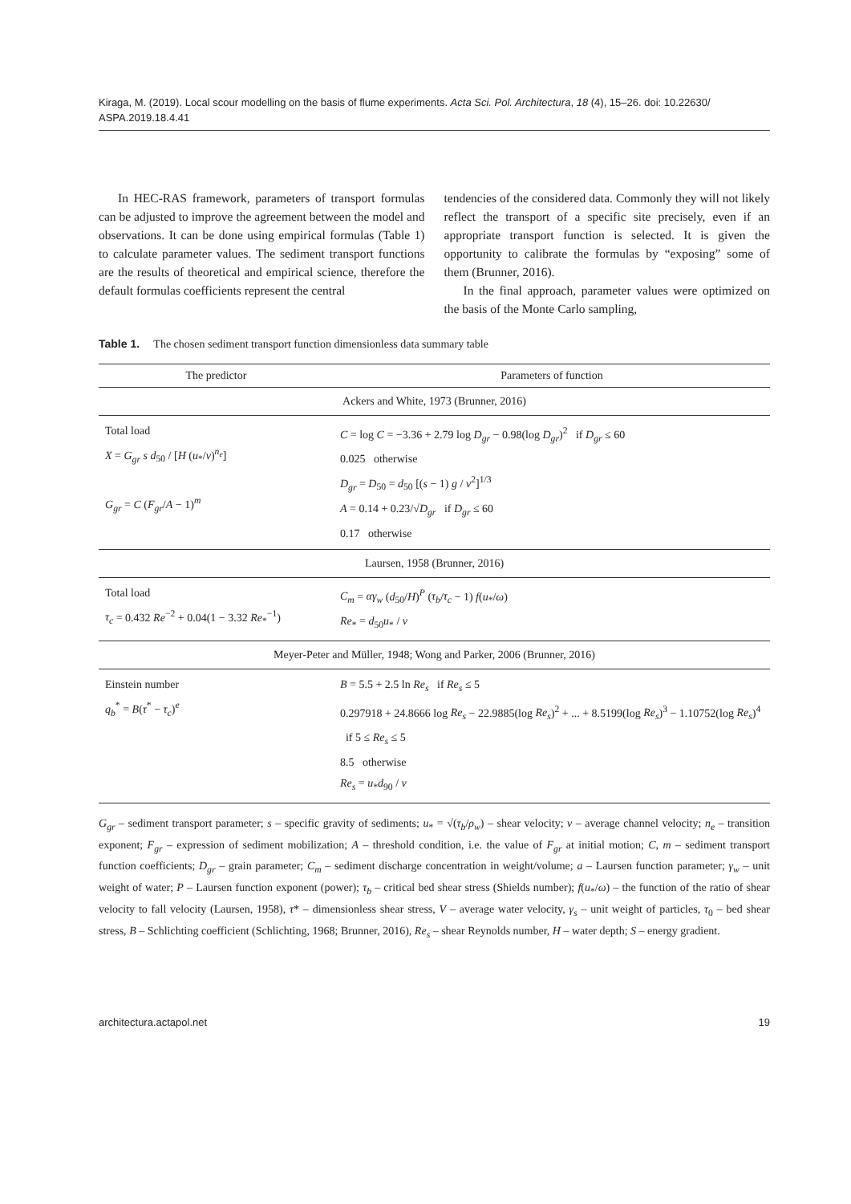Kiraga, M. (2019). Local scour modelling on the basis of flume experiments. Acta Sci. Pol. Architectura, 18 (4), 15–26. doi: 10.22630/ ASPA.2019.18.4.41
In HEC-RAS framework, parameters of transport formulas can be adjusted to improve the agreement between the model and observations. It can be done using empirical formulas (Table 1) to calculate parameter values. The sediment transport functions are the results of theoretical and empirical science, therefore the default formulas coefficients represent the central
tendencies of the considered data. Commonly they will not likely reflect the transport of a specific site precisely, even if an appropriate transport function is selected. It is given the opportunity to calibrate the formulas by “exposing” some of them (Brunner, 2016).
In the final approach, parameter values were optimized on the basis of the Monte Carlo sampling,
Table 1. The chosen sediment transport function dimensionless data summary table
| The predictor | Parameters of function |
| --- | --- |
| Ackers and White, 1973 (Brunner, 2016) | |
| Total load X = G<sub>gr</sub> s d<sub>50</sub> / [ H ( u<sub>*</sub>/ v )<sup>n<sub>e</sub></sup>] G<sub>gr</sub> = C ( F<sub>gr</sub> / A − 1)<sup>m</sup> | C = log C = −3.36 + 2.79 log D<sub>gr</sub> − 0.98(log D<sub>gr</sub> )<sup>2</sup> if D<sub>gr</sub> ≤ 60 0.025 otherwise D<sub>gr</sub> = D<sub>50</sub> = d<sub>50</sub> [( s − 1) g / ν<sup>2</sup>]<sup>1/3</sup> A = 0.14 + 0.23/√ D<sub>gr</sub> if D<sub>gr</sub> ≤ 60 0.17 otherwise |
| Laursen, 1958 (Brunner, 2016) | |
| Total load τ<sub>c</sub> = 0.432 Re<sup>−2</sup> + 0.04(1 − 3.32 Re<sub>*</sub><sup>−1</sup>) | C<sub>m</sub> = αγ<sub>w</sub> ( d<sub>50</sub>/ H )<sup>P</sup> ( τ<sub>b</sub> / τ<sub>c</sub> − 1) f ( u<sub>*</sub>/ ω ) Re<sub>*</sub> = d<sub>50</sub> u<sub>*</sub> / ν |
| Meyer-Peter and Müller, 1948; Wong and Parker, 2006 (Brunner, 2016) | |
| Einstein number q<sub>b</sub><sup>*</sup> = B ( τ<sup>*</sup> − τ<sub>c</sub> )<sup>e</sup> | B = 5.5 + 2.5 ln Re<sub>s</sub> if Re<sub>s</sub> ≤ 5 0.297918 + 24.8666 log Re<sub>s</sub> − 22.9885(log Re<sub>s</sub> )<sup>2</sup> + ... + 8.5199(log Re<sub>s</sub> )<sup>3</sup> − 1.10752(log Re<sub>s</sub> )<sup>4</sup> if 5 ≤ Re<sub>s</sub> ≤ 5 8.5 otherwise Re<sub>s</sub> = u<sub>*</sub> d<sub>90</sub> / ν |
G<sub>gr</sub> – sediment transport parameter; s – specific gravity of sediments; u<sub>*</sub> = √(τ<sub>b</sub>/ρ<sub>w</sub>) – shear velocity; v – average channel velocity; n<sub>e</sub> – transition exponent; F<sub>gr</sub> – expression of sediment mobilization; A – threshold condition, i.e. the value of F<sub>gr</sub> at initial motion; C, m – sediment transport function coefficients; D<sub>gr</sub> – grain parameter; C<sub>m</sub> – sediment discharge concentration in weight/volume; a – Laursen function parameter; γ<sub>w</sub> – unit weight of water; P – Laursen function exponent (power); τ<sub>b</sub> – critical bed shear stress (Shields number); f(u<sub>*</sub>/ω) – the function of the ratio of shear velocity to fall velocity (Laursen, 1958), τ* – dimensionless shear stress, V – average water velocity, γ<sub>s</sub> – unit weight of particles, τ<sub>0</sub> – bed shear stress, B – Schlichting coefficient (Schlichting, 1968; Brunner, 2016), Re<sub>s</sub> – shear Reynolds number, H – water depth; S – energy gradient.
architectura.actapol.net 19